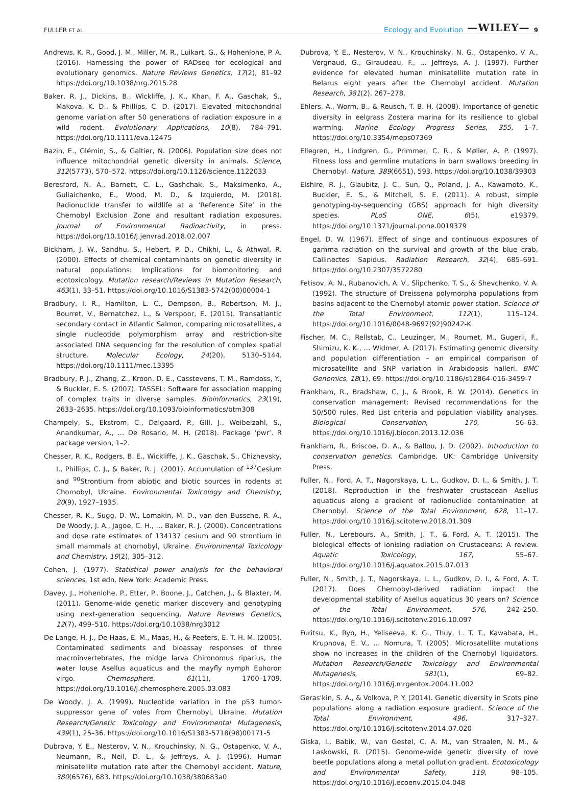FULLER ET AL. Ecology and Evolution —WILEY— 9
Andrews, K. R., Good, J. M., Miller, M. R., Luikart, G., & Hohenlohe, P. A. (2016). Harnessing the power of RADseq for ecological and evolutionary genomics. Nature Reviews Genetics, 17(2), 81–92 https://doi.org/10.1038/nrg.2015.28
Baker, R. J., Dickins, B., Wickliffe, J. K., Khan, F. A., Gaschak, S., Makova, K. D., & Phillips, C. D. (2017). Elevated mitochondrial genome variation after 50 generations of radiation exposure in a wild rodent. Evolutionary Applications, 10(8), 784–791. https://doi.org/10.1111/eva.12475
Bazin, E., Glémin, S., & Galtier, N. (2006). Population size does not influence mitochondrial genetic diversity in animals. Science, 312(5773), 570–572. https://doi.org/10.1126/science.1122033
Beresford, N. A., Barnett, C. L., Gashchak, S., Maksimenko, A., Guliaichenko, E., Wood, M. D., & Izquierdo, M. (2018). Radionuclide transfer to wildlife at a ‘Reference Site’ in the Chernobyl Exclusion Zone and resultant radiation exposures. Journal of Environmental Radioactivity, in press. https://doi.org/10.1016/j.jenvrad.2018.02.007
Bickham, J. W., Sandhu, S., Hebert, P. D., Chikhi, L., & Athwal, R. (2000). Effects of chemical contaminants on genetic diversity in natural populations: Implications for biomonitoring and ecotoxicology. Mutation research/Reviews in Mutation Research, 463(1), 33–51. https://doi.org/10.1016/S1383-5742(00)00004-1
Bradbury, I. R., Hamilton, L. C., Dempson, B., Robertson, M. J., Bourret, V., Bernatchez, L., & Verspoor, E. (2015). Transatlantic secondary contact in Atlantic Salmon, comparing microsatellites, a single nucleotide polymorphism array and restriction-site associated DNA sequencing for the resolution of complex spatial structure. Molecular Ecology, 24(20), 5130–5144. https://doi.org/10.1111/mec.13395
Bradbury, P. J., Zhang, Z., Kroon, D. E., Casstevens, T. M., Ramdoss, Y., & Buckler, E. S. (2007). TASSEL: Software for association mapping of complex traits in diverse samples. Bioinformatics, 23(19), 2633–2635. https://doi.org/10.1093/bioinformatics/btm308
Champely, S., Ekstrom, C., Dalgaard, P., Gill, J., Weibelzahl, S., Anandkumar, A., … De Rosario, M. H. (2018). Package ‘pwr’. R package version, 1–2.
Chesser, R. K., Rodgers, B. E., Wickliffe, J. K., Gaschak, S., Chizhevsky, I., Phillips, C. J., & Baker, R. J. (2001). Accumulation of <sup>137</sup>Cesium and <sup>90</sup>Strontium from abiotic and biotic sources in rodents at Chornobyl, Ukraine. Environmental Toxicology and Chemistry, 20(9), 1927–1935.
Chesser, R. K., Sugg, D. W., Lomakin, M. D., van den Bussche, R. A., De Woody, J. A., Jagoe, C. H., … Baker, R. J. (2000). Concentrations and dose rate estimates of 134137 cesium and 90 strontium in small mammals at chornobyl, Ukraine. Environmental Toxicology and Chemistry, 19(2), 305–312.
Cohen, J. (1977). Statistical power analysis for the behavioral sciences, 1st edn. New York: Academic Press.
Davey, J., Hohenlohe, P., Etter, P., Boone, J., Catchen, J., & Blaxter, M. (2011). Genome-wide genetic marker discovery and genotyping using next-generation sequencing. Nature Reviews Genetics, 12(7), 499–510. https://doi.org/10.1038/nrg3012
De Lange, H. J., De Haas, E. M., Maas, H., & Peeters, E. T. H. M. (2005). Contaminated sediments and bioassay responses of three macroinvertebrates, the midge larva Chironomus riparius, the water louse Asellus aquaticus and the mayfly nymph Ephoron virgo. Chemosphere, 61(11), 1700–1709. https://doi.org/10.1016/j.chemosphere.2005.03.083
De Woody, J. A. (1999). Nucleotide variation in the p53 tumor-suppressor gene of voles from Chernobyl, Ukraine. Mutation Research/Genetic Toxicology and Environmental Mutagenesis, 439(1), 25–36. https://doi.org/10.1016/S1383-5718(98)00171-5
Dubrova, Y. E., Nesterov, V. N., Krouchinsky, N. G., Ostapenko, V. A., Neumann, R., Neil, D. L., & Jeffreys, A. J. (1996). Human minisatellite mutation rate after the Chernobyl accident. Nature, 380(6576), 683. https://doi.org/10.1038/380683a0
Dubrova, Y. E., Nesterov, V. N., Krouchinsky, N. G., Ostapenko, V. A., Vergnaud, G., Giraudeau, F., … Jeffreys, A. J. (1997). Further evidence for elevated human minisatellite mutation rate in Belarus eight years after the Chernobyl accident. Mutation Research, 381(2), 267–278.
Ehlers, A., Worm, B., & Reusch, T. B. H. (2008). Importance of genetic diversity in eelgrass Zostera marina for its resilience to global warming. Marine Ecology Progress Series, 355, 1–7. https://doi.org/10.3354/meps07369
Ellegren, H., Lindgren, G., Primmer, C. R., & Møller, A. P. (1997). Fitness loss and germline mutations in barn swallows breeding in Chernobyl. Nature, 389(6651), 593. https://doi.org/10.1038/39303
Elshire, R. J., Glaubitz, J. C., Sun, Q., Poland, J. A., Kawamoto, K., Buckler, E. S., & Mitchell, S. E. (2011). A robust, simple genotyping-by-sequencing (GBS) approach for high diversity species. PLoS ONE, 6(5), e19379. https://doi.org/10.1371/journal.pone.0019379
Engel, D. W. (1967). Effect of singe and continuous exposures of gamma radiation on the survival and growth of the blue crab, Callinectes Sapidus. Radiation Research, 32(4), 685–691. https://doi.org/10.2307/3572280
Fetisov, A. N., Rubanovich, A. V., Slipchenko, T. S., & Shevchenko, V. A. (1992). The structure of Dreissena polymorpha populations from basins adjacent to the Chernobyl atomic power station. Science of the Total Environment, 112(1), 115–124. https://doi.org/10.1016/0048-9697(92)90242-K
Fischer, M. C., Rellstab, C., Leuzinger, M., Roumet, M., Gugerli, F., Shimizu, K. K., … Widmer, A. (2017). Estimating genomic diversity and population differentiation – an empirical comparison of microsatellite and SNP variation in Arabidopsis halleri. BMC Genomics, 18(1), 69. https://doi.org/10.1186/s12864-016-3459-7
Frankham, R., Bradshaw, C. J., & Brook, B. W. (2014). Genetics in conservation management: Revised recommendations for the 50/500 rules, Red List criteria and population viability analyses. Biological Conservation, 170, 56–63. https://doi.org/10.1016/j.biocon.2013.12.036
Frankham, R., Briscoe, D. A., & Ballou, J. D. (2002). Introduction to conservation genetics. Cambridge, UK: Cambridge University Press.
Fuller, N., Ford, A. T., Nagorskaya, L. L., Gudkov, D. I., & Smith, J. T. (2018). Reproduction in the freshwater crustacean Asellus aquaticus along a gradient of radionuclide contamination at Chernobyl. Science of the Total Environment, 628, 11–17. https://doi.org/10.1016/j.scitotenv.2018.01.309
Fuller, N., Lerebours, A., Smith, J. T., & Ford, A. T. (2015). The biological effects of ionising radiation on Crustaceans: A review. Aquatic Toxicology, 167, 55–67. https://doi.org/10.1016/j.aquatox.2015.07.013
Fuller, N., Smith, J. T., Nagorskaya, L. L., Gudkov, D. I., & Ford, A. T. (2017). Does Chernobyl-derived radiation impact the developmental stability of Asellus aquaticus 30 years on? Science of the Total Environment, 576, 242–250. https://doi.org/10.1016/j.scitotenv.2016.10.097
Furitsu, K., Ryo, H., Yeliseeva, K. G., Thuy, L. T. T., Kawabata, H., Krupnova, E. V., … Nomura, T. (2005). Microsatellite mutations show no increases in the children of the Chernobyl liquidators. Mutation Research/Genetic Toxicology and Environmental Mutagenesis, 581(1), 69–82. https://doi.org/10.1016/j.mrgentox.2004.11.002
Geras'kin, S. A., & Volkova, P. Y. (2014). Genetic diversity in Scots pine populations along a radiation exposure gradient. Science of the Total Environment, 496, 317–327. https://doi.org/10.1016/j.scitotenv.2014.07.020
Giska, I., Babik, W., van Gestel, C. A. M., van Straalen, N. M., & Laskowski, R. (2015). Genome-wide genetic diversity of rove beetle populations along a metal pollution gradient. Ecotoxicology and Environmental Safety, 119, 98–105. https://doi.org/10.1016/j.ecoenv.2015.04.048